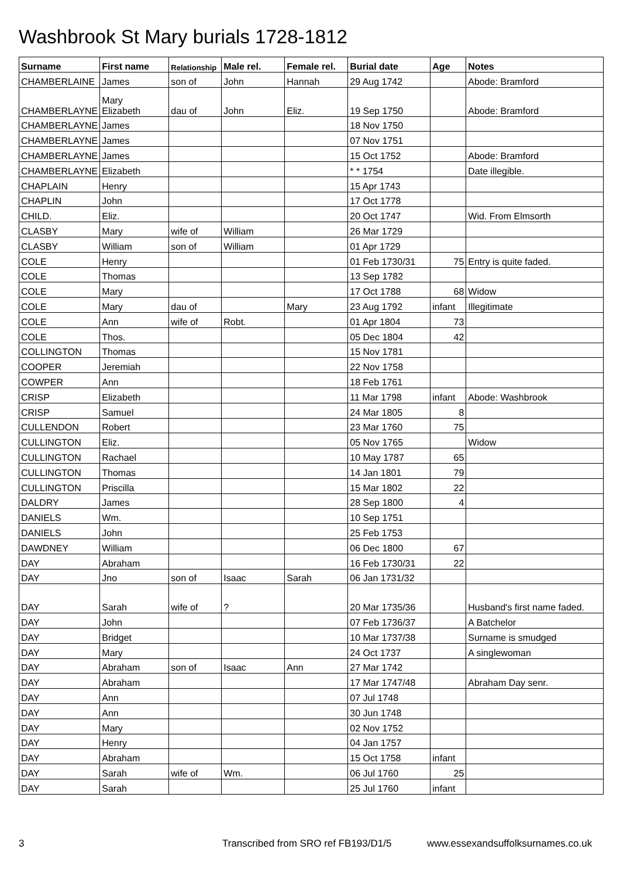Washbrook St Mary burials 1728-1812
| Surname | First name | Relationship | Male rel. | Female rel. | Burial date | Age | Notes |
| --- | --- | --- | --- | --- | --- | --- | --- |
| CHAMBERLAINE | James | son of | John | Hannah | 29 Aug 1742 | | Abode: Bramford |
| CHAMBERLAYNE | Mary Elizabeth | dau of | John | Eliz. | 19 Sep 1750 | | Abode: Bramford |
| CHAMBERLAYNE | James | | | | 18 Nov 1750 | | |
| CHAMBERLAYNE | James | | | | 07 Nov 1751 | | |
| CHAMBERLAYNE | James | | | | 15 Oct 1752 | | Abode: Bramford |
| CHAMBERLAYNE | Elizabeth | | | | * * 1754 | | Date illegible. |
| CHAPLAIN | Henry | | | | 15 Apr 1743 | | |
| CHAPLIN | John | | | | 17 Oct 1778 | | |
| CHILD. | Eliz. | | | | 20 Oct 1747 | | Wid. From Elmsorth |
| CLASBY | Mary | wife of | William | | 26 Mar 1729 | | |
| CLASBY | William | son of | William | | 01 Apr 1729 | | |
| COLE | Henry | | | | 01 Feb 1730/31 | 75 | Entry is quite faded. |
| COLE | Thomas | | | | 13 Sep 1782 | | |
| COLE | Mary | | | | 17 Oct 1788 | 68 | Widow |
| COLE | Mary | dau of | | Mary | 23 Aug 1792 | infant | Illegitimate |
| COLE | Ann | wife of | Robt. | | 01 Apr 1804 | 73 | |
| COLE | Thos. | | | | 05 Dec 1804 | 42 | |
| COLLINGTON | Thomas | | | | 15 Nov 1781 | | |
| COOPER | Jeremiah | | | | 22 Nov 1758 | | |
| COWPER | Ann | | | | 18 Feb 1761 | | |
| CRISP | Elizabeth | | | | 11 Mar 1798 | infant | Abode: Washbrook |
| CRISP | Samuel | | | | 24 Mar 1805 | 8 | |
| CULLENDON | Robert | | | | 23 Mar 1760 | 75 | |
| CULLINGTON | Eliz. | | | | 05 Nov 1765 | | Widow |
| CULLINGTON | Rachael | | | | 10 May 1787 | 65 | |
| CULLINGTON | Thomas | | | | 14 Jan 1801 | 79 | |
| CULLINGTON | Priscilla | | | | 15 Mar 1802 | 22 | |
| DALDRY | James | | | | 28 Sep 1800 | 4 | |
| DANIELS | Wm. | | | | 10 Sep 1751 | | |
| DANIELS | John | | | | 25 Feb 1753 | | |
| DAWDNEY | William | | | | 06 Dec 1800 | 67 | |
| DAY | Abraham | | | | 16 Feb 1730/31 | 22 | |
| DAY | Jno | son of | Isaac | Sarah | 06 Jan 1731/32 | | |
| DAY | Sarah | wife of | ? | | 20 Mar 1735/36 | | Husband's first name faded. |
| DAY | John | | | | 07 Feb 1736/37 | | A Batchelor |
| DAY | Bridget | | | | 10 Mar 1737/38 | | Surname is smudged |
| DAY | Mary | | | | 24 Oct 1737 | | A singlewoman |
| DAY | Abraham | son of | Isaac | Ann | 27 Mar 1742 | | |
| DAY | Abraham | | | | 17 Mar 1747/48 | | Abraham Day senr. |
| DAY | Ann | | | | 07 Jul 1748 | | |
| DAY | Ann | | | | 30 Jun 1748 | | |
| DAY | Mary | | | | 02 Nov 1752 | | |
| DAY | Henry | | | | 04 Jan 1757 | | |
| DAY | Abraham | | | | 15 Oct 1758 | infant | |
| DAY | Sarah | wife of | Wm. | | 06 Jul 1760 | 25 | |
| DAY | Sarah | | | | 25 Jul 1760 | infant | |
3
Transcribed from SRO ref FB193/D1/5
www.essexandsuffolksurnames.co.uk